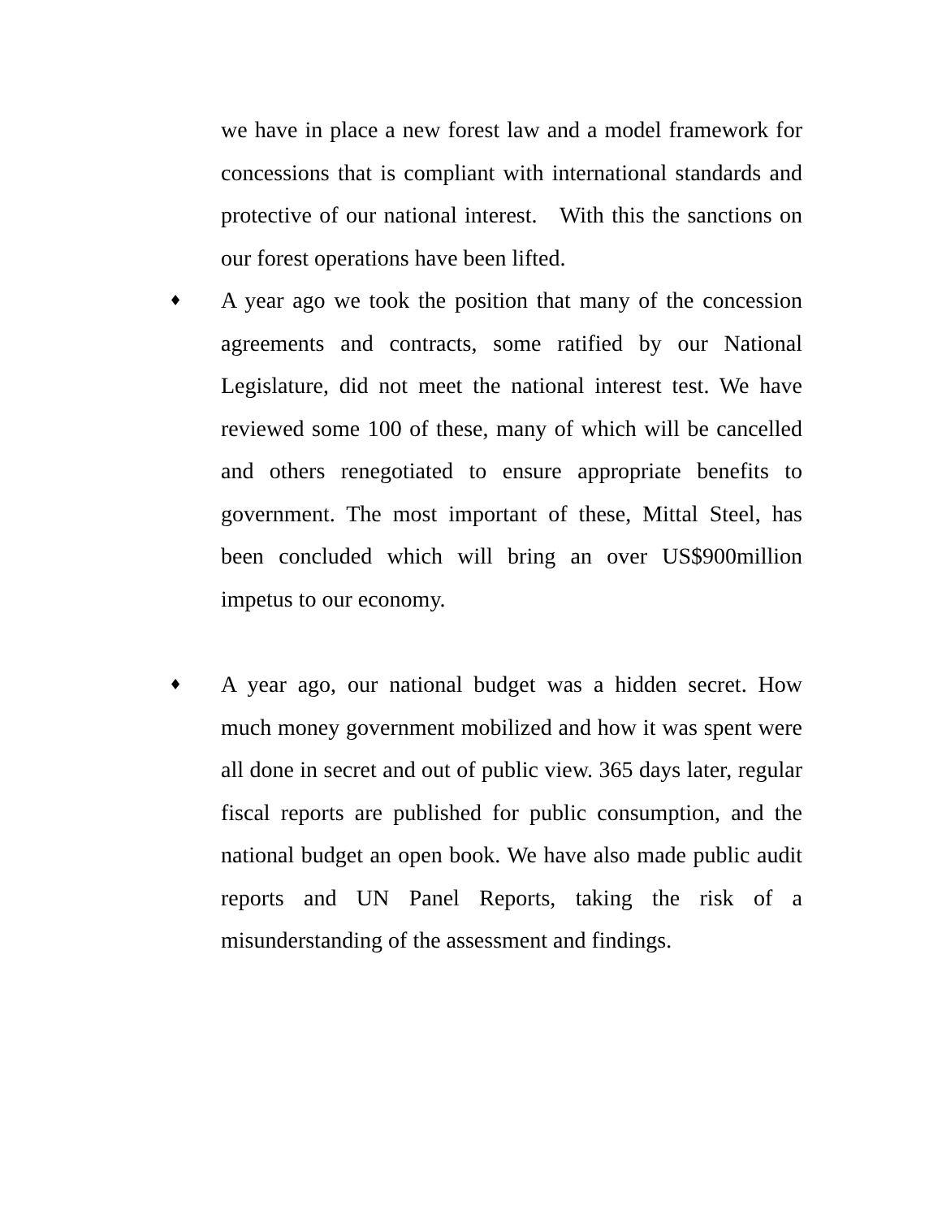we have in place a new forest law and a model framework for concessions that is compliant with international standards and protective of our national interest. With this the sanctions on our forest operations have been lifted.
♦
A year ago we took the position that many of the concession agreements and contracts, some ratified by our National Legislature, did not meet the national interest test. We have reviewed some 100 of these, many of which will be cancelled and others renegotiated to ensure appropriate benefits to government. The most important of these, Mittal Steel, has been concluded which will bring an over US$900million impetus to our economy.
♦
A year ago, our national budget was a hidden secret. How much money government mobilized and how it was spent were all done in secret and out of public view. 365 days later, regular fiscal reports are published for public consumption, and the national budget an open book. We have also made public audit reports and UN Panel Reports, taking the risk of a misunderstanding of the assessment and findings.